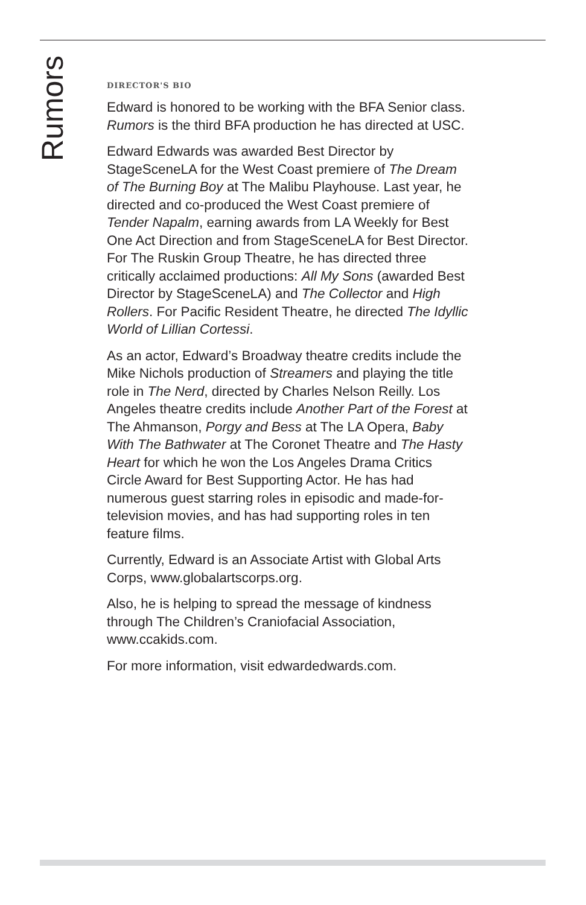Rumors
DIRECTOR'S BIO
Edward is honored to be working with the BFA Senior class. Rumors is the third BFA production he has directed at USC.
Edward Edwards was awarded Best Director by StageSceneLA for the West Coast premiere of The Dream of The Burning Boy at The Malibu Playhouse. Last year, he directed and co-produced the West Coast premiere of Tender Napalm, earning awards from LA Weekly for Best One Act Direction and from StageSceneLA for Best Director. For The Ruskin Group Theatre, he has directed three critically acclaimed productions: All My Sons (awarded Best Director by StageSceneLA) and The Collector and High Rollers. For Pacific Resident Theatre, he directed The Idyllic World of Lillian Cortessi.
As an actor, Edward’s Broadway theatre credits include the Mike Nichols production of Streamers and playing the title role in The Nerd, directed by Charles Nelson Reilly. Los Angeles theatre credits include Another Part of the Forest at The Ahmanson, Porgy and Bess at The LA Opera, Baby With The Bathwater at The Coronet Theatre and The Hasty Heart for which he won the Los Angeles Drama Critics Circle Award for Best Supporting Actor. He has had numerous guest starring roles in episodic and made-for-television movies, and has had supporting roles in ten feature films.
Currently, Edward is an Associate Artist with Global Arts Corps, www.globalartscorps.org.
Also, he is helping to spread the message of kindness through The Children’s Craniofacial Association, www.ccakids.com.
For more information, visit edwardedwards.com.